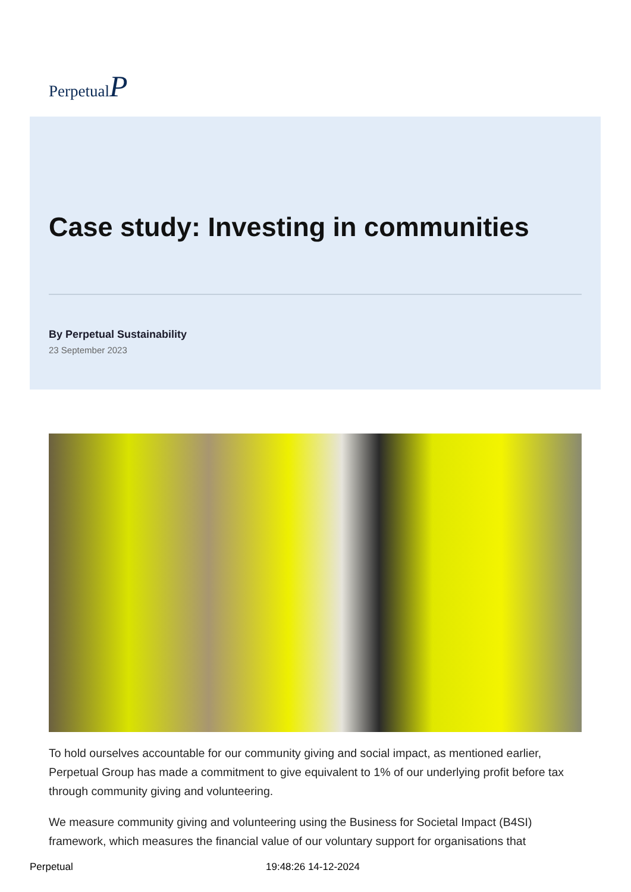PerpetualP
Case study: Investing in communities
By Perpetual Sustainability
23 September 2023
To hold ourselves accountable for our community giving and social impact, as mentioned earlier, Perpetual Group has made a commitment to give equivalent to 1% of our underlying profit before tax through community giving and volunteering.
We measure community giving and volunteering using the Business for Societal Impact (B4SI) framework, which measures the financial value of our voluntary support for organisations that
Perpetual 19:48:26 14-12-2024